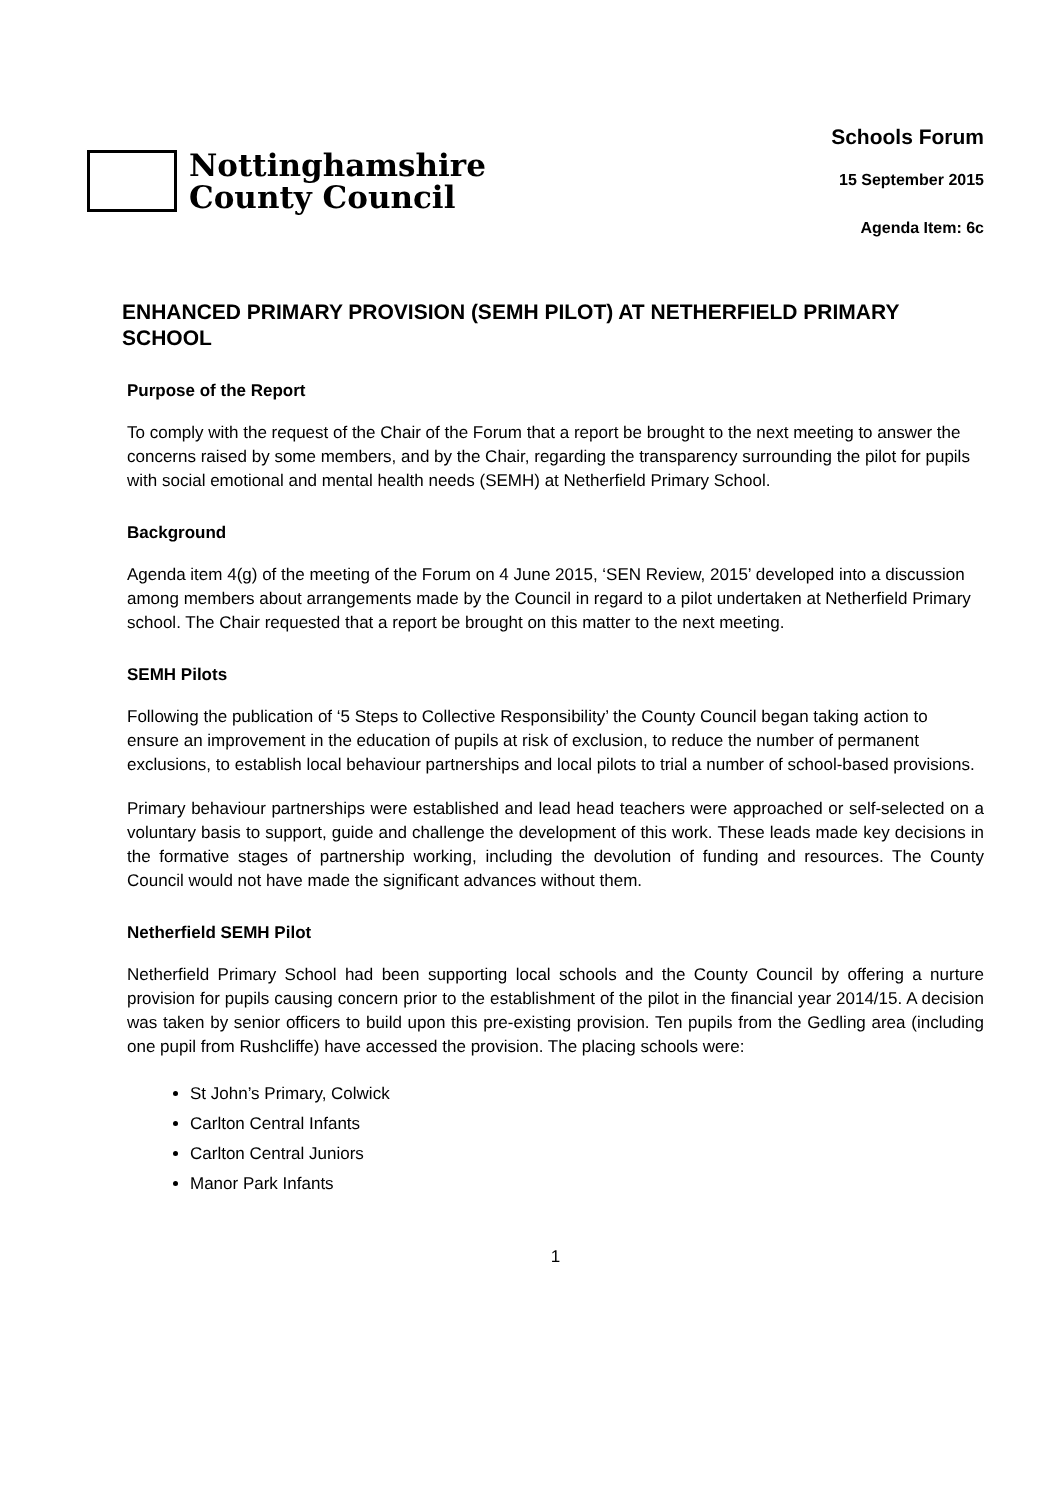Nottinghamshire
County Council
Schools Forum
15 September 2015
Agenda Item: 6c
ENHANCED PRIMARY PROVISION (SEMH PILOT) AT NETHERFIELD PRIMARY SCHOOL
Purpose of the Report
To comply with the request of the Chair of the Forum that a report be brought to the next meeting to answer the concerns raised by some members, and by the Chair, regarding the transparency surrounding the pilot for pupils with social emotional and mental health needs (SEMH) at Netherfield Primary School.
Background
Agenda item 4(g) of the meeting of the Forum on 4 June 2015, ‘SEN Review, 2015’ developed into a discussion among members about arrangements made by the Council in regard to a pilot undertaken at Netherfield Primary school. The Chair requested that a report be brought on this matter to the next meeting.
SEMH Pilots
Following the publication of ‘5 Steps to Collective Responsibility’ the County Council began taking action to ensure an improvement in the education of pupils at risk of exclusion, to reduce the number of permanent exclusions, to establish local behaviour partnerships and local pilots to trial a number of school-based provisions.
Primary behaviour partnerships were established and lead head teachers were approached or self-selected on a voluntary basis to support, guide and challenge the development of this work. These leads made key decisions in the formative stages of partnership working, including the devolution of funding and resources. The County Council would not have made the significant advances without them.
Netherfield SEMH Pilot
Netherfield Primary School had been supporting local schools and the County Council by offering a nurture provision for pupils causing concern prior to the establishment of the pilot in the financial year 2014/15. A decision was taken by senior officers to build upon this pre-existing provision. Ten pupils from the Gedling area (including one pupil from Rushcliffe) have accessed the provision. The placing schools were:
St John’s Primary, Colwick
Carlton Central Infants
Carlton Central Juniors
Manor Park Infants
1